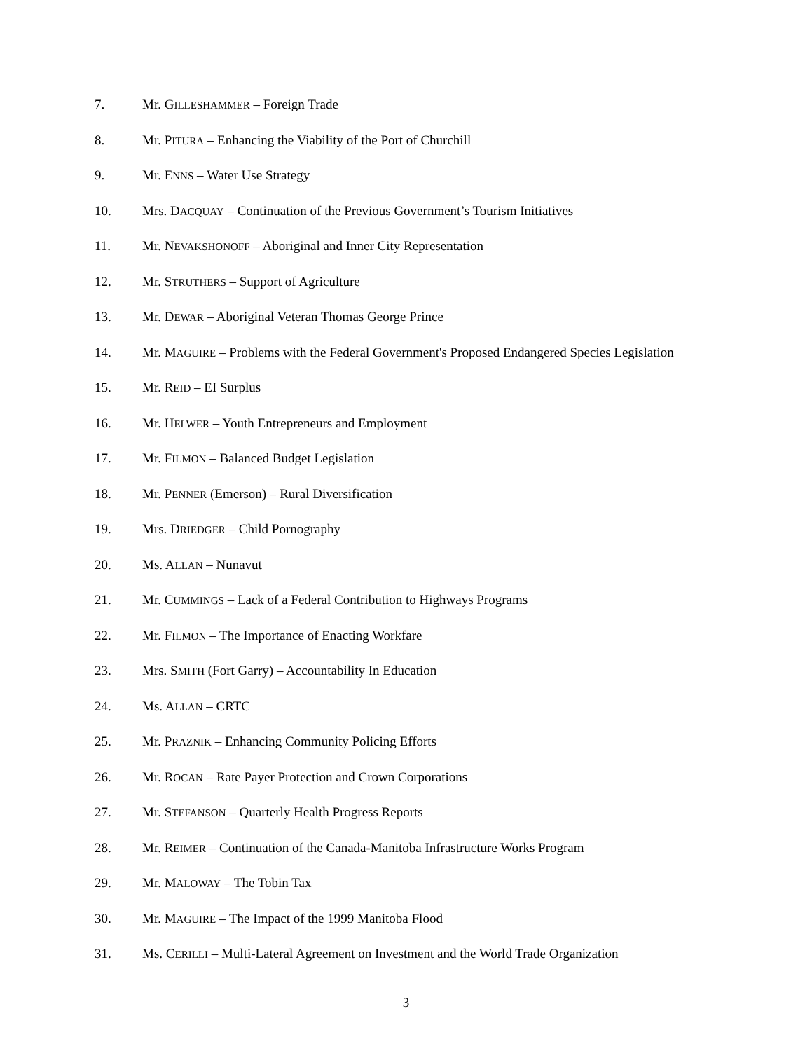7. Mr. GILLESHAMMER – Foreign Trade
8. Mr. PITURA – Enhancing the Viability of the Port of Churchill
9. Mr. ENNS – Water Use Strategy
10. Mrs. DACQUAY – Continuation of the Previous Government’s Tourism Initiatives
11. Mr. NEVAKSHONOFF – Aboriginal and Inner City Representation
12. Mr. STRUTHERS – Support of Agriculture
13. Mr. DEWAR – Aboriginal Veteran Thomas George Prince
14. Mr. MAGUIRE – Problems with the Federal Government's Proposed Endangered Species Legislation
15. Mr. REID – EI Surplus
16. Mr. HELWER – Youth Entrepreneurs and Employment
17. Mr. FILMON – Balanced Budget Legislation
18. Mr. PENNER (Emerson) – Rural Diversification
19. Mrs. DRIEDGER – Child Pornography
20. Ms. ALLAN – Nunavut
21. Mr. CUMMINGS – Lack of a Federal Contribution to Highways Programs
22. Mr. FILMON – The Importance of Enacting Workfare
23. Mrs. SMITH (Fort Garry) – Accountability In Education
24. Ms. ALLAN – CRTC
25. Mr. PRAZNIK – Enhancing Community Policing Efforts
26. Mr. ROCAN – Rate Payer Protection and Crown Corporations
27. Mr. STEFANSON – Quarterly Health Progress Reports
28. Mr. REIMER – Continuation of the Canada-Manitoba Infrastructure Works Program
29. Mr. MALOWAY – The Tobin Tax
30. Mr. MAGUIRE – The Impact of the 1999 Manitoba Flood
31. Ms. CERILLI – Multi-Lateral Agreement on Investment and the World Trade Organization
3